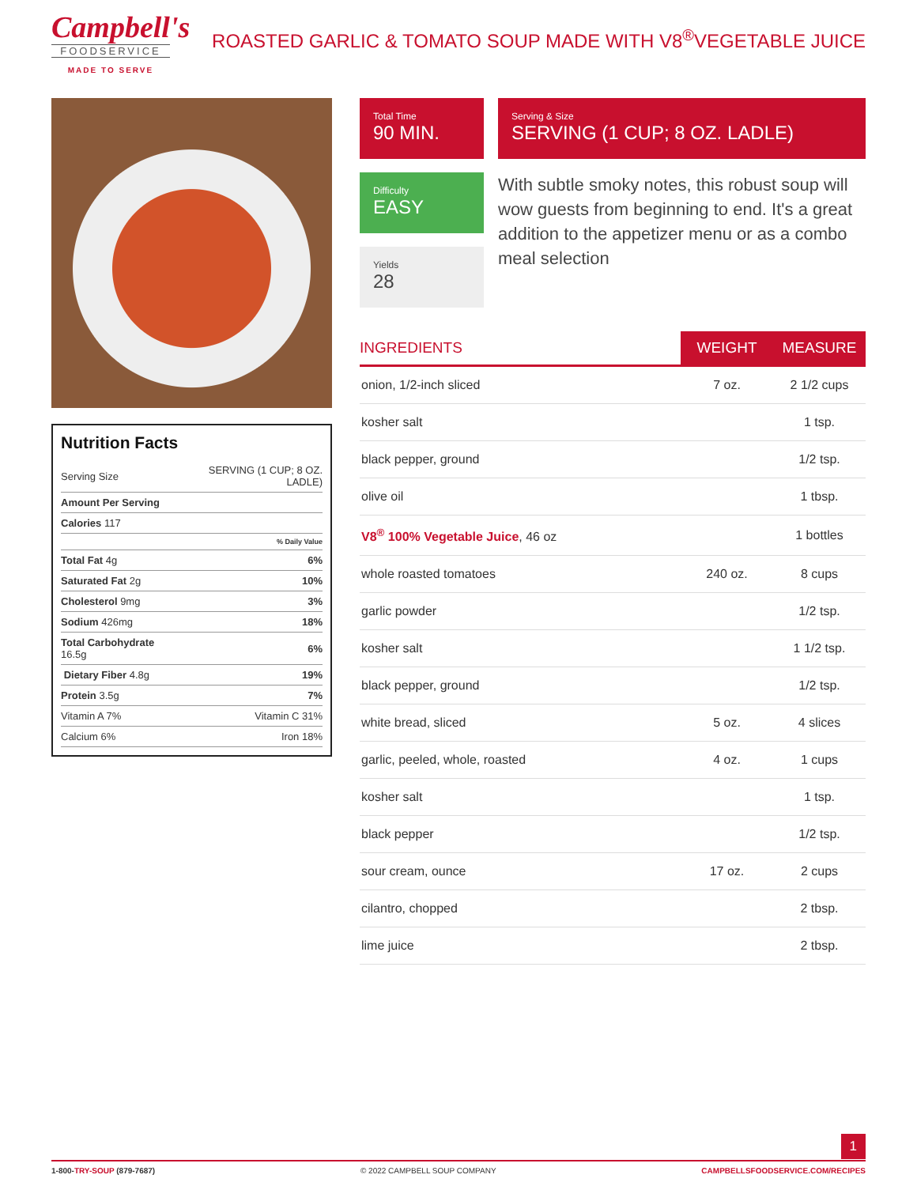Campbell's
FOODSERVICE
MADE TO SERVE
ROASTED GARLIC & TOMATO SOUP MADE WITH V8<sup>®</sup>VEGETABLE JUICE
Nutrition Facts
| Serving Size | SERVING (1 CUP; 8 OZ. LADLE) |
| Amount Per Serving | |
| Calories 117 | |
| % Daily Value | |
| Total Fat 4g | 6% |
| Saturated Fat 2g | 10% |
| Cholesterol 9mg | 3% |
| Sodium 426mg | 18% |
| Total Carbohydrate 16.5g | 6% |
| Dietary Fiber 4.8g | 19% |
| Protein 3.5g | 7% |
| Vitamin A 7% | Vitamin C 31% |
| Calcium 6% | Iron 18% |
Total Time
90 MIN.
Serving & Size
SERVING (1 CUP; 8 OZ. LADLE)
Difficulty
EASY
Yields
28
With subtle smoky notes, this robust soup will wow guests from beginning to end. It's a great addition to the appetizer menu or as a combo meal selection
| INGREDIENTS | WEIGHT | MEASURE |
| --- | --- | --- |
| onion, 1/2-inch sliced | 7 oz. | 2 1/2 cups |
| kosher salt | | 1 tsp. |
| black pepper, ground | | 1/2 tsp. |
| olive oil | | 1 tbsp. |
| V8<sup>®</sup> 100% Vegetable Juice , 46 oz | | 1 bottles |
| whole roasted tomatoes | 240 oz. | 8 cups |
| garlic powder | | 1/2 tsp. |
| kosher salt | | 1 1/2 tsp. |
| black pepper, ground | | 1/2 tsp. |
| white bread, sliced | 5 oz. | 4 slices |
| garlic, peeled, whole, roasted | 4 oz. | 1 cups |
| kosher salt | | 1 tsp. |
| black pepper | | 1/2 tsp. |
| sour cream, ounce | 17 oz. | 2 cups |
| cilantro, chopped | | 2 tbsp. |
| lime juice | | 2 tbsp. |
1
1-800-TRY-SOUP (879-7687) © 2022 CAMPBELL SOUP COMPANY CAMPBELLSFOODSERVICE.COM/RECIPES